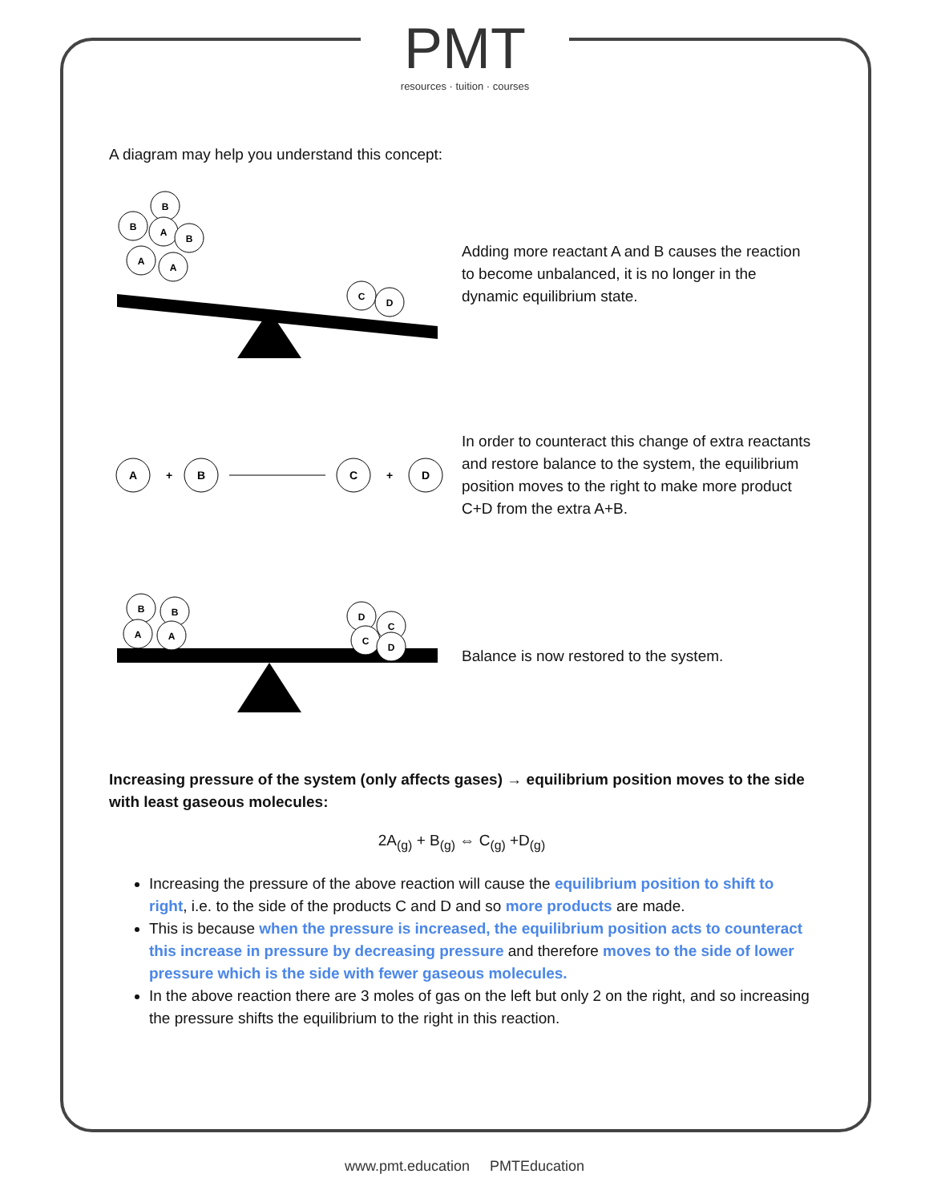PMT
resources · tuition · courses
A diagram may help you understand this concept:
B
B
A
B
A
A
C
D
Adding more reactant A and B causes the reaction to become unbalanced, it is no longer in the dynamic equilibrium state.
A
+
B
C
+
D
In order to counteract this change of extra reactants and restore balance to the system, the equilibrium position moves to the right to make more product C+D from the extra A+B.
B
B
A
A
D
C
C
D
Balance is now restored to the system.
Increasing pressure of the system (only affects gases) → equilibrium position moves to the side with least gaseous molecules:
2A<sub>(g)</sub> + B<sub>(g)</sub> ⇔ C<sub>(g)</sub> +D<sub>(g)</sub>
Increasing the pressure of the above reaction will cause the equilibrium position to shift to right, i.e. to the side of the products C and D and so more products are made.
This is because when the pressure is increased, the equilibrium position acts to counteract this increase in pressure by decreasing pressure and therefore moves to the side of lower pressure which is the side with fewer gaseous molecules.
In the above reaction there are 3 moles of gas on the left but only 2 on the right, and so increasing the pressure shifts the equilibrium to the right in this reaction.
www.pmt.education PMTEducation